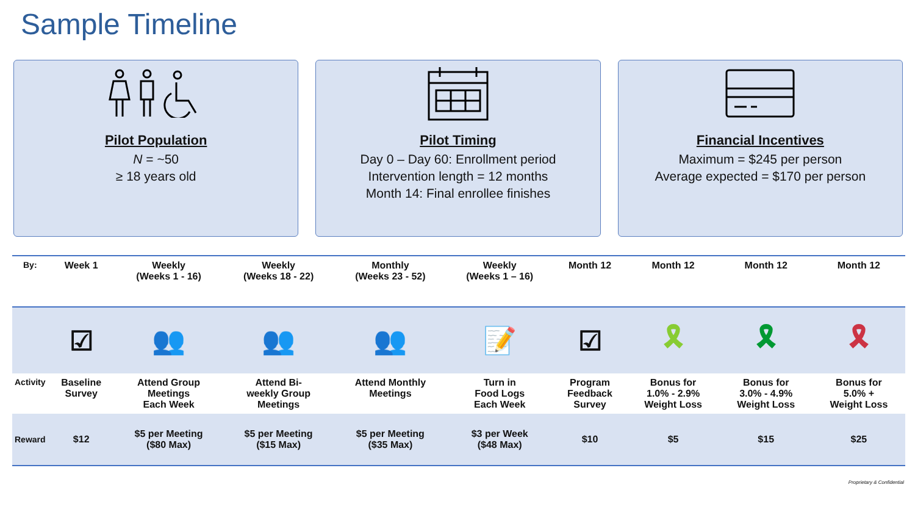Sample Timeline
Pilot Population
N = ~50
≥ 18 years old
Pilot Timing
Day 0 – Day 60: Enrollment period
Intervention length = 12 months
Month 14: Final enrollee finishes
Financial Incentives
Maximum = $245 per person
Average expected = $170 per person
| By: | Week 1 | Weekly (Weeks 1 - 16) | Weekly (Weeks 18 - 22) | Monthly (Weeks 23 - 52) | Weekly (Weeks 1 – 16) | Month 12 | Month 12 | Month 12 | Month 12 |
| | ☑ | 👥 | 👥 | 👥 | 📝 | ☑ | 🎗 | 🎗 | 🎗 |
| Activity | Baseline Survey | Attend Group Meetings Each Week | Attend Bi- weekly Group Meetings | Attend Monthly Meetings | Turn in Food Logs Each Week | Program Feedback Survey | Bonus for 1.0% - 2.9% Weight Loss | Bonus for 3.0% - 4.9% Weight Loss | Bonus for 5.0% + Weight Loss |
| Reward | $12 | $5 per Meeting ($80 Max) | $5 per Meeting ($15 Max) | $5 per Meeting ($35 Max) | $3 per Week ($48 Max) | $10 | $5 | $15 | $25 |
Proprietary & Confidential